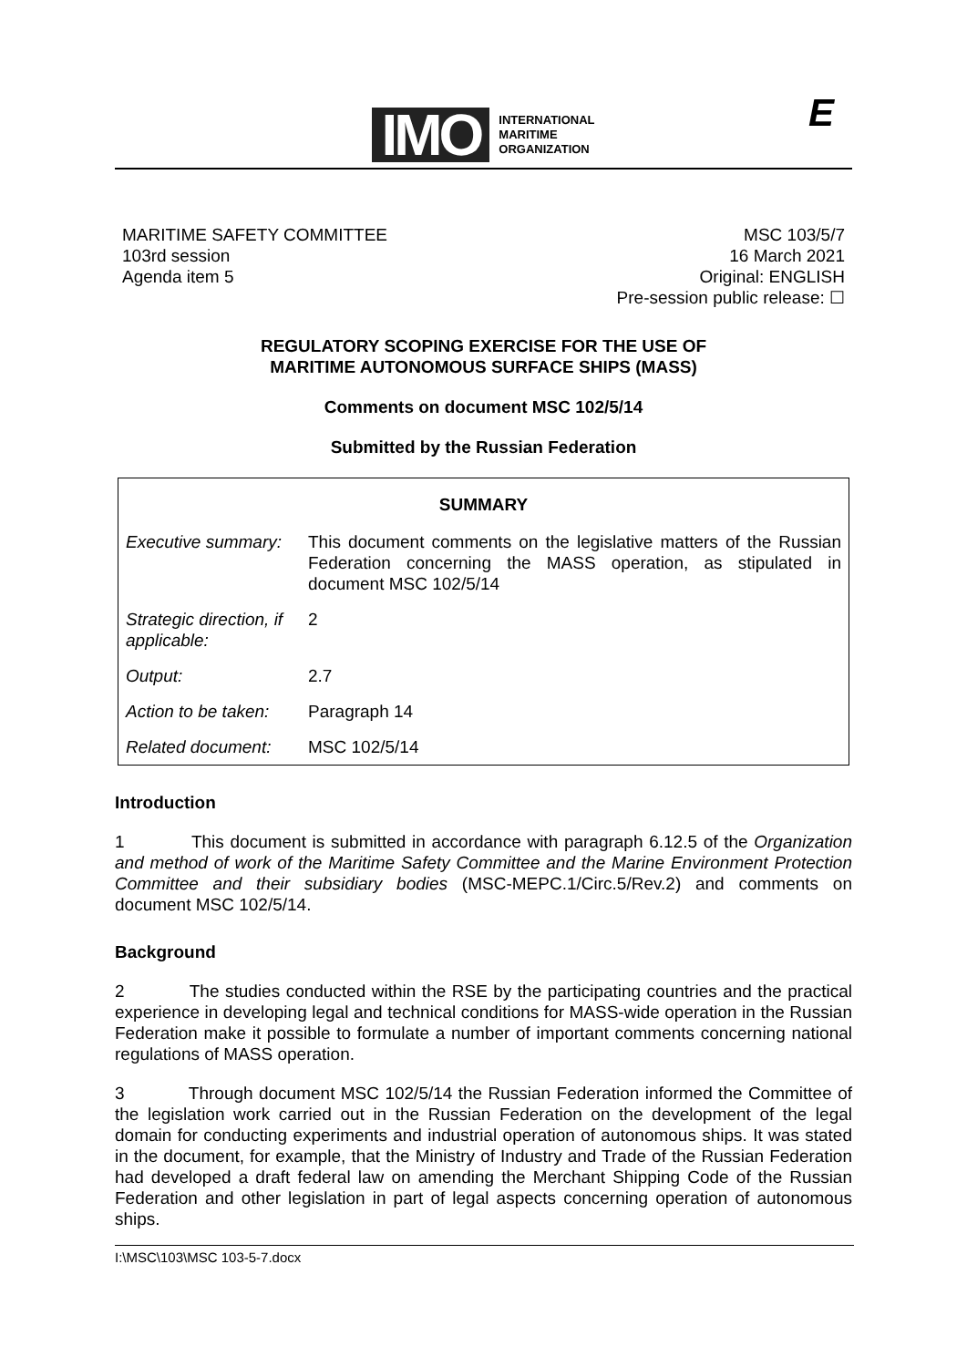IMO
INTERNATIONAL
MARITIME
ORGANIZATION
E
MARITIME SAFETY COMMITTEE
103rd session
Agenda item 5
MSC 103/5/7
16 March 2021
Original: ENGLISH
Pre-session public release: ☐
REGULATORY SCOPING EXERCISE FOR THE USE OF
MARITIME AUTONOMOUS SURFACE SHIPS (MASS)
Comments on document MSC 102/5/14
Submitted by the Russian Federation
| SUMMARY | |
| --- | --- |
| Executive summary: | This document comments on the legislative matters of the Russian Federation concerning the MASS operation, as stipulated in document MSC 102/5/14 |
| Strategic direction, if applicable: | 2 |
| Output: | 2.7 |
| Action to be taken: | Paragraph 14 |
| Related document: | MSC 102/5/14 |
Introduction
1 This document is submitted in accordance with paragraph 6.12.5 of the Organization and method of work of the Maritime Safety Committee and the Marine Environment Protection Committee and their subsidiary bodies (MSC-MEPC.1/Circ.5/Rev.2) and comments on document MSC 102/5/14.
Background
2 The studies conducted within the RSE by the participating countries and the practical experience in developing legal and technical conditions for MASS-wide operation in the Russian Federation make it possible to formulate a number of important comments concerning national regulations of MASS operation.
3 Through document MSC 102/5/14 the Russian Federation informed the Committee of the legislation work carried out in the Russian Federation on the development of the legal domain for conducting experiments and industrial operation of autonomous ships. It was stated in the document, for example, that the Ministry of Industry and Trade of the Russian Federation had developed a draft federal law on amending the Merchant Shipping Code of the Russian Federation and other legislation in part of legal aspects concerning operation of autonomous ships.
I:\MSC\103\MSC 103-5-7.docx